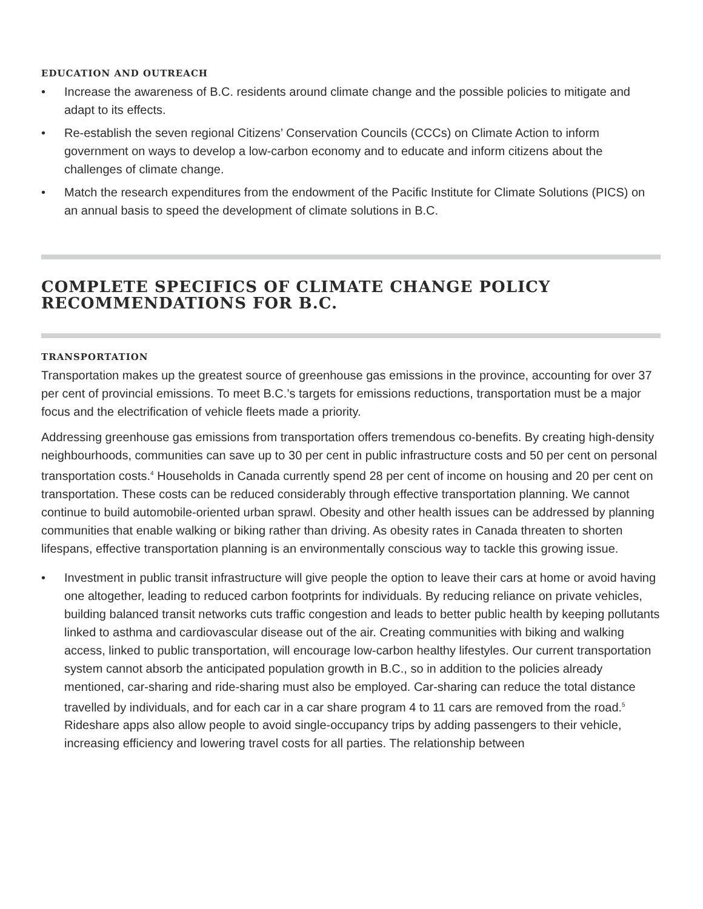EDUCATION AND OUTREACH
• Increase the awareness of B.C. residents around climate change and the possible policies to mitigate and adapt to its effects.
• Re-establish the seven regional Citizens’ Conservation Councils (CCCs) on Climate Action to inform government on ways to develop a low-carbon economy and to educate and inform citizens about the challenges of climate change.
• Match the research expenditures from the endowment of the Pacific Institute for Climate Solutions (PICS) on an annual basis to speed the development of climate solutions in B.C.
COMPLETE SPECIFICS OF CLIMATE CHANGE POLICY RECOMMENDATIONS FOR B.C.
TRANSPORTATION
Transportation makes up the greatest source of greenhouse gas emissions in the province, accounting for over 37 per cent of provincial emissions. To meet B.C.’s targets for emissions reductions, transportation must be a major focus and the electrification of vehicle fleets made a priority.
Addressing greenhouse gas emissions from transportation offers tremendous co-benefits. By creating high-density neighbourhoods, communities can save up to 30 per cent in public infrastructure costs and 50 per cent on personal transportation costs.<sup>4</sup> Households in Canada currently spend 28 per cent of income on housing and 20 per cent on transportation. These costs can be reduced considerably through effective transportation planning. We cannot continue to build automobile-oriented urban sprawl. Obesity and other health issues can be addressed by planning communities that enable walking or biking rather than driving. As obesity rates in Canada threaten to shorten lifespans, effective transportation planning is an environmentally conscious way to tackle this growing issue.
• Investment in public transit infrastructure will give people the option to leave their cars at home or avoid having one altogether, leading to reduced carbon footprints for individuals. By reducing reliance on private vehicles, building balanced transit networks cuts traffic congestion and leads to better public health by keeping pollutants linked to asthma and cardiovascular disease out of the air. Creating communities with biking and walking access, linked to public transportation, will encourage low-carbon healthy lifestyles. Our current transportation system cannot absorb the anticipated population growth in B.C., so in addition to the policies already mentioned, car-sharing and ride-sharing must also be employed. Car-sharing can reduce the total distance travelled by individuals, and for each car in a car share program 4 to 11 cars are removed from the road.<sup>5</sup> Rideshare apps also allow people to avoid single-occupancy trips by adding passengers to their vehicle, increasing efficiency and lowering travel costs for all parties. The relationship between